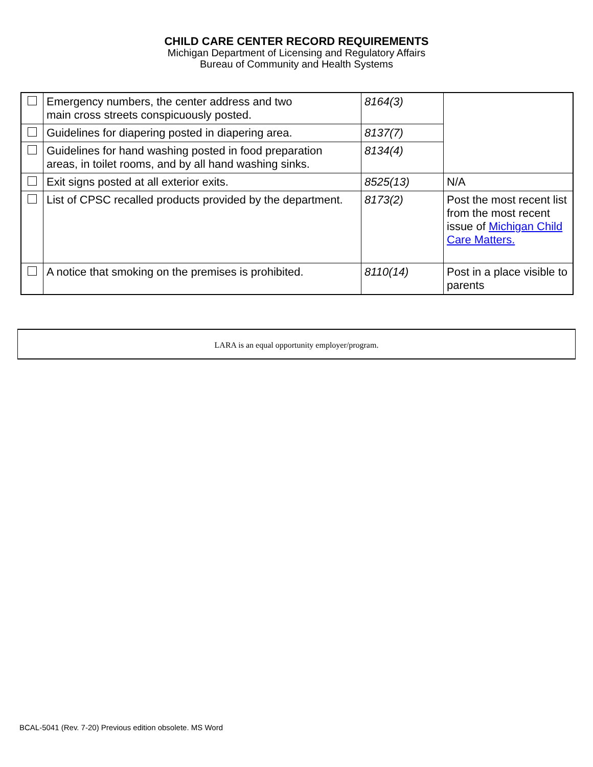CHILD CARE CENTER RECORD REQUIREMENTS
Michigan Department of Licensing and Regulatory Affairs
Bureau of Community and Health Systems
| | Emergency numbers, the center address and two main cross streets conspicuously posted. | 8164(3) | |
| | Guidelines for diapering posted in diapering area. | 8137(7) | |
| | Guidelines for hand washing posted in food preparation areas, in toilet rooms, and by all hand washing sinks. | 8134(4) | |
| | Exit signs posted at all exterior exits. | 8525(13) | N/A |
| | List of CPSC recalled products provided by the department. | 8173(2) | Post the most recent list from the most recent issue of Michigan Child Care Matters. |
| | A notice that smoking on the premises is prohibited. | 8110(14) | Post in a place visible to parents |
LARA is an equal opportunity employer/program.
BCAL-5041 (Rev. 7-20) Previous edition obsolete. MS Word